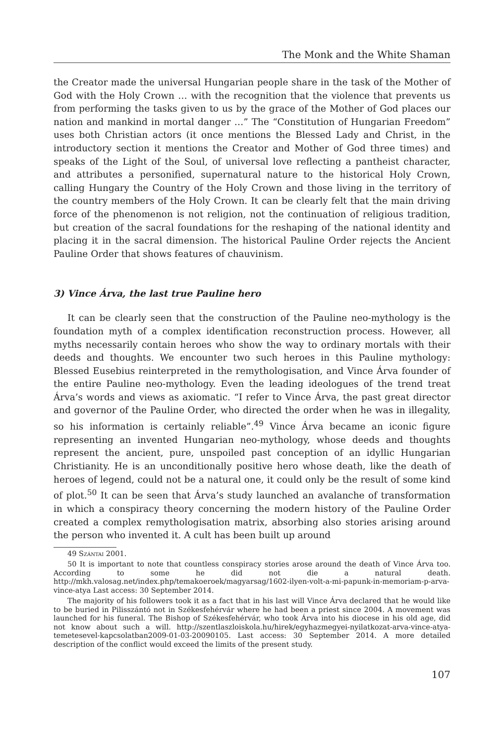The Monk and the White Shaman
the Creator made the universal Hungarian people share in the task of the Mother of God with the Holy Crown … with the recognition that the violence that prevents us from performing the tasks given to us by the grace of the Mother of God places our nation and mankind in mortal danger …” The “Constitution of Hungarian Freedom” uses both Christian actors (it once mentions the Blessed Lady and Christ, in the introductory section it mentions the Creator and Mother of God three times) and speaks of the Light of the Soul, of universal love reflecting a pantheist character, and attributes a personified, supernatural nature to the historical Holy Crown, calling Hungary the Country of the Holy Crown and those living in the territory of the country members of the Holy Crown. It can be clearly felt that the main driving force of the phenomenon is not religion, not the continuation of religious tradition, but creation of the sacral foundations for the reshaping of the national identity and placing it in the sacral dimension. The historical Pauline Order rejects the Ancient Pauline Order that shows features of chauvinism.
3) Vince Árva, the last true Pauline hero
It can be clearly seen that the construction of the Pauline neo-mythology is the foundation myth of a complex identification reconstruction process. However, all myths necessarily contain heroes who show the way to ordinary mortals with their deeds and thoughts. We encounter two such heroes in this Pauline mythology: Blessed Eusebius reinterpreted in the remythologisation, and Vince Árva founder of the entire Pauline neo-mythology. Even the leading ideologues of the trend treat Árva’s words and views as axiomatic. “I refer to Vince Árva, the past great director and governor of the Pauline Order, who directed the order when he was in illegality, so his information is certainly reliable”.<sup>49</sup> Vince Árva became an iconic figure representing an invented Hungarian neo-mythology, whose deeds and thoughts represent the ancient, pure, unspoiled past conception of an idyllic Hungarian Christianity. He is an unconditionally positive hero whose death, like the death of heroes of legend, could not be a natural one, it could only be the result of some kind of plot.<sup>50</sup> It can be seen that Árva’s study launched an avalanche of transformation in which a conspiracy theory concerning the modern history of the Pauline Order created a complex remythologisation matrix, absorbing also stories arising around the person who invented it. A cult has been built up around
49 Szántai 2001.
50 It is important to note that countless conspiracy stories arose around the death of Vince Árva too. According to some he did not die a natural death. http://mkh.valosag.net/index.php/temakoeroek/magyarsag/1602-ilyen-volt-a-mi-papunk-in-memoriam-p-arva-vince-atya Last access: 30 September 2014.
The majority of his followers took it as a fact that in his last will Vince Árva declared that he would like to be buried in Pilisszántó not in Székesfehérvár where he had been a priest since 2004. A movement was launched for his funeral. The Bishop of Székesfehérvár, who took Árva into his diocese in his old age, did not know about such a will. http://szentlaszloiskola.hu/hirek/egyhazmegyei-nyilatkozat-arva-vince-atya-temetesevel-kapcsolatban2009-01-03-20090105. Last access: 30 September 2014. A more detailed description of the conflict would exceed the limits of the present study.
107